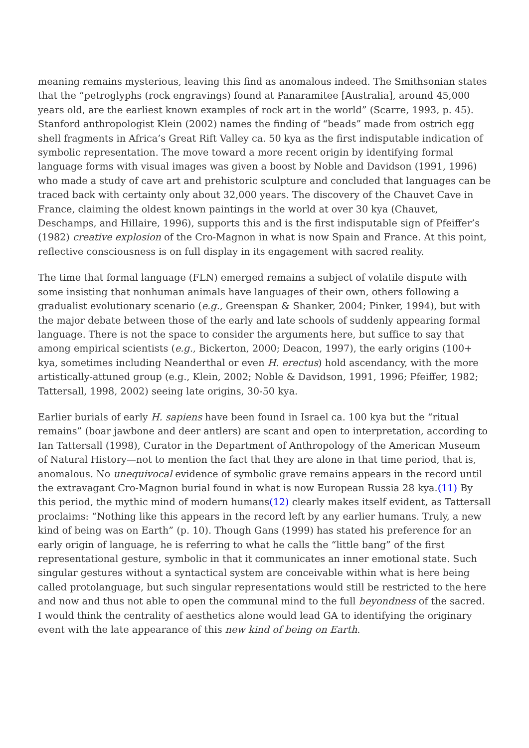meaning remains mysterious, leaving this find as anomalous indeed. The Smithsonian states that the “petroglyphs (rock engravings) found at Panaramitee [Australia], around 45,000 years old, are the earliest known examples of rock art in the world” (Scarre, 1993, p. 45). Stanford anthropologist Klein (2002) names the finding of “beads” made from ostrich egg shell fragments in Africa’s Great Rift Valley ca. 50 kya as the first indisputable indication of symbolic representation. The move toward a more recent origin by identifying formal language forms with visual images was given a boost by Noble and Davidson (1991, 1996) who made a study of cave art and prehistoric sculpture and concluded that languages can be traced back with certainty only about 32,000 years. The discovery of the Chauvet Cave in France, claiming the oldest known paintings in the world at over 30 kya (Chauvet, Deschamps, and Hillaire, 1996), supports this and is the first indisputable sign of Pfeiffer’s (1982) creative explosion of the Cro-Magnon in what is now Spain and France. At this point, reflective consciousness is on full display in its engagement with sacred reality.
The time that formal language (FLN) emerged remains a subject of volatile dispute with some insisting that nonhuman animals have languages of their own, others following a gradualist evolutionary scenario (e.g., Greenspan & Shanker, 2004; Pinker, 1994), but with the major debate between those of the early and late schools of suddenly appearing formal language. There is not the space to consider the arguments here, but suffice to say that among empirical scientists (e.g., Bickerton, 2000; Deacon, 1997), the early origins (100+ kya, sometimes including Neanderthal or even H. erectus) hold ascendancy, with the more artistically-attuned group (e.g., Klein, 2002; Noble & Davidson, 1991, 1996; Pfeiffer, 1982; Tattersall, 1998, 2002) seeing late origins, 30-50 kya.
Earlier burials of early H. sapiens have been found in Israel ca. 100 kya but the “ritual remains” (boar jawbone and deer antlers) are scant and open to interpretation, according to Ian Tattersall (1998), Curator in the Department of Anthropology of the American Museum of Natural History—not to mention the fact that they are alone in that time period, that is, anomalous. No unequivocal evidence of symbolic grave remains appears in the record until the extravagant Cro-Magnon burial found in what is now European Russia 28 kya.(11) By this period, the mythic mind of modern humans(12) clearly makes itself evident, as Tattersall proclaims: “Nothing like this appears in the record left by any earlier humans. Truly, a new kind of being was on Earth” (p. 10). Though Gans (1999) has stated his preference for an early origin of language, he is referring to what he calls the “little bang” of the first representational gesture, symbolic in that it communicates an inner emotional state. Such singular gestures without a syntactical system are conceivable within what is here being called protolanguage, but such singular representations would still be restricted to the here and now and thus not able to open the communal mind to the full beyondness of the sacred. I would think the centrality of aesthetics alone would lead GA to identifying the originary event with the late appearance of this new kind of being on Earth.